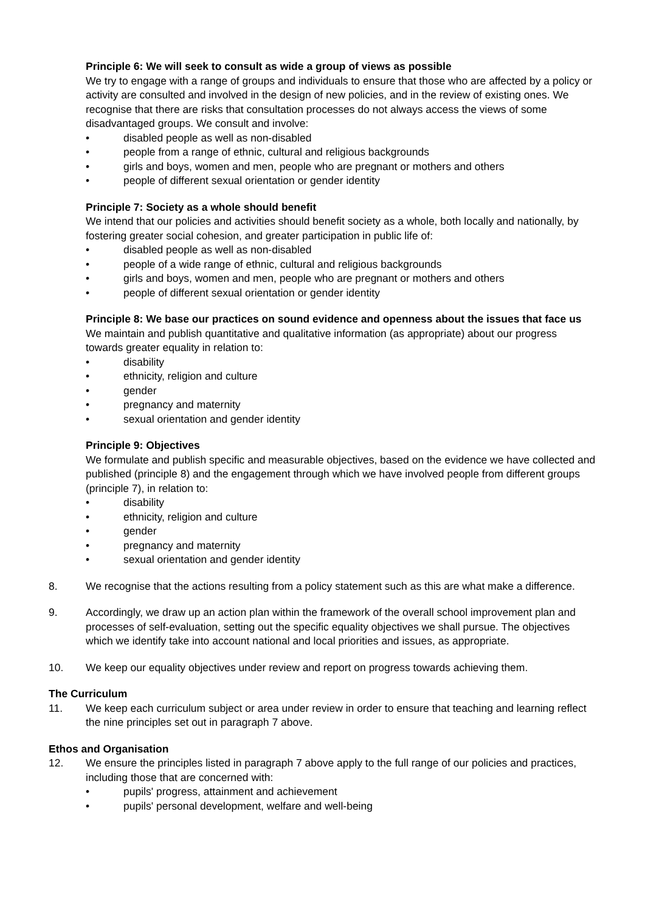Principle 6: We will seek to consult as wide a group of views as possible
We try to engage with a range of groups and individuals to ensure that those who are affected by a policy or activity are consulted and involved in the design of new policies, and in the review of existing ones. We recognise that there are risks that consultation processes do not always access the views of some disadvantaged groups. We consult and involve:
• disabled people as well as non-disabled
• people from a range of ethnic, cultural and religious backgrounds
• girls and boys, women and men, people who are pregnant or mothers and others
• people of different sexual orientation or gender identity
Principle 7: Society as a whole should benefit
We intend that our policies and activities should benefit society as a whole, both locally and nationally, by fostering greater social cohesion, and greater participation in public life of:
• disabled people as well as non-disabled
• people of a wide range of ethnic, cultural and religious backgrounds
• girls and boys, women and men, people who are pregnant or mothers and others
• people of different sexual orientation or gender identity
Principle 8: We base our practices on sound evidence and openness about the issues that face us
We maintain and publish quantitative and qualitative information (as appropriate) about our progress towards greater equality in relation to:
• disability
• ethnicity, religion and culture
• gender
• pregnancy and maternity
• sexual orientation and gender identity
Principle 9: Objectives
We formulate and publish specific and measurable objectives, based on the evidence we have collected and published (principle 8) and the engagement through which we have involved people from different groups (principle 7), in relation to:
• disability
• ethnicity, religion and culture
• gender
• pregnancy and maternity
• sexual orientation and gender identity
8. We recognise that the actions resulting from a policy statement such as this are what make a difference.
9. Accordingly, we draw up an action plan within the framework of the overall school improvement plan and processes of self-evaluation, setting out the specific equality objectives we shall pursue. The objectives which we identify take into account national and local priorities and issues, as appropriate.
10. We keep our equality objectives under review and report on progress towards achieving them.
The Curriculum
11. We keep each curriculum subject or area under review in order to ensure that teaching and learning reflect the nine principles set out in paragraph 7 above.
Ethos and Organisation
12. We ensure the principles listed in paragraph 7 above apply to the full range of our policies and practices, including those that are concerned with:
• pupils' progress, attainment and achievement
• pupils' personal development, welfare and well-being